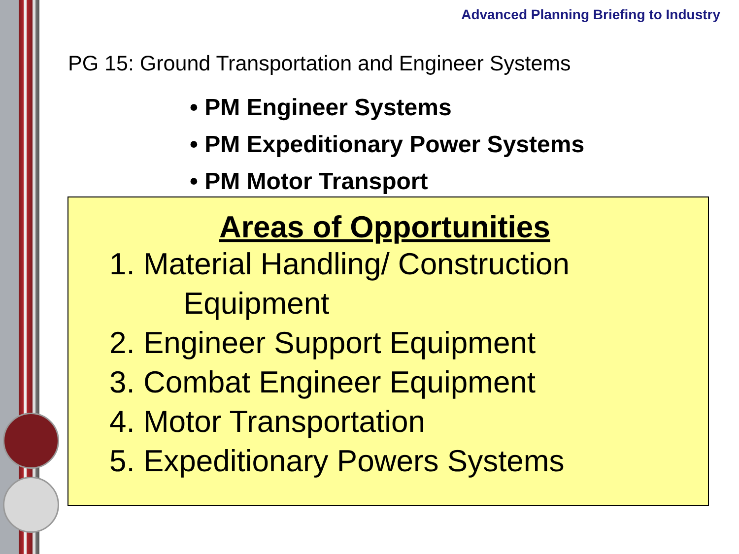Advanced Planning Briefing to Industry
PG 15: Ground Transportation and Engineer Systems
• PM Engineer Systems
• PM Expeditionary Power Systems
• PM Motor Transport
Areas of Opportunities
1. Material Handling/ Construction
Equipment
2. Engineer Support Equipment
3. Combat Engineer Equipment
4. Motor Transportation
5. Expeditionary Powers Systems